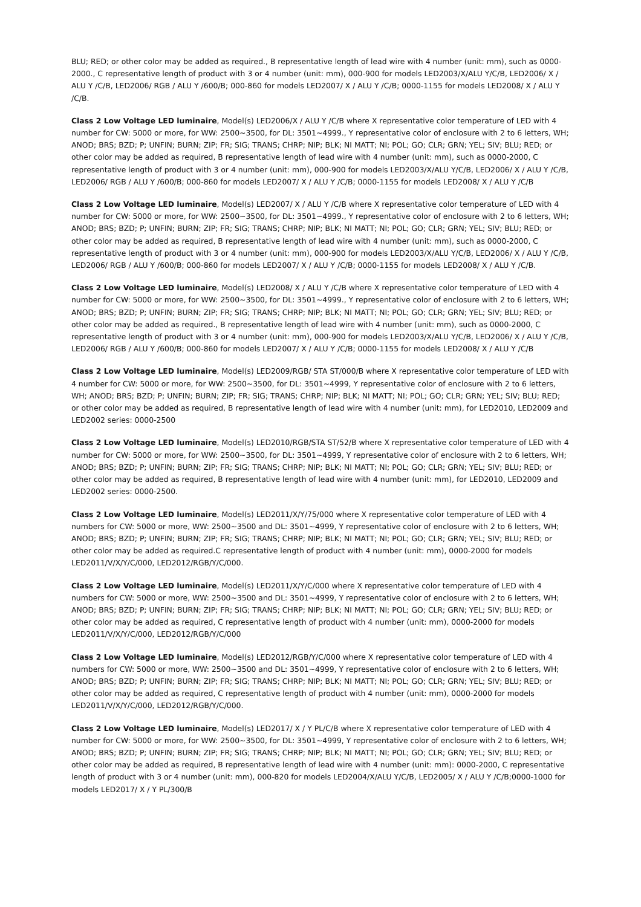BLU; RED; or other color may be added as required., B representative length of lead wire with 4 number (unit: mm), such as 0000-2000., C representative length of product with 3 or 4 number (unit: mm), 000-900 for models LED2003/X/ALU Y/C/B, LED2006/ X / ALU Y /C/B, LED2006/ RGB / ALU Y /600/B; 000-860 for models LED2007/ X / ALU Y /C/B; 0000-1155 for models LED2008/ X / ALU Y /C/B.
Class 2 Low Voltage LED luminaire, Model(s) LED2006/X / ALU Y /C/B where X representative color temperature of LED with 4 number for CW: 5000 or more, for WW: 2500~3500, for DL: 3501~4999., Y representative color of enclosure with 2 to 6 letters, WH; ANOD; BRS; BZD; P; UNFIN; BURN; ZIP; FR; SIG; TRANS; CHRP; NIP; BLK; NI MATT; NI; POL; GO; CLR; GRN; YEL; SIV; BLU; RED; or other color may be added as required, B representative length of lead wire with 4 number (unit: mm), such as 0000-2000, C representative length of product with 3 or 4 number (unit: mm), 000-900 for models LED2003/X/ALU Y/C/B, LED2006/ X / ALU Y /C/B, LED2006/ RGB / ALU Y /600/B; 000-860 for models LED2007/ X / ALU Y /C/B; 0000-1155 for models LED2008/ X / ALU Y /C/B
Class 2 Low Voltage LED luminaire, Model(s) LED2007/ X / ALU Y /C/B where X representative color temperature of LED with 4 number for CW: 5000 or more, for WW: 2500~3500, for DL: 3501~4999., Y representative color of enclosure with 2 to 6 letters, WH; ANOD; BRS; BZD; P; UNFIN; BURN; ZIP; FR; SIG; TRANS; CHRP; NIP; BLK; NI MATT; NI; POL; GO; CLR; GRN; YEL; SIV; BLU; RED; or other color may be added as required, B representative length of lead wire with 4 number (unit: mm), such as 0000-2000, C representative length of product with 3 or 4 number (unit: mm), 000-900 for models LED2003/X/ALU Y/C/B, LED2006/ X / ALU Y /C/B, LED2006/ RGB / ALU Y /600/B; 000-860 for models LED2007/ X / ALU Y /C/B; 0000-1155 for models LED2008/ X / ALU Y /C/B.
Class 2 Low Voltage LED luminaire, Model(s) LED2008/ X / ALU Y /C/B where X representative color temperature of LED with 4 number for CW: 5000 or more, for WW: 2500~3500, for DL: 3501~4999., Y representative color of enclosure with 2 to 6 letters, WH; ANOD; BRS; BZD; P; UNFIN; BURN; ZIP; FR; SIG; TRANS; CHRP; NIP; BLK; NI MATT; NI; POL; GO; CLR; GRN; YEL; SIV; BLU; RED; or other color may be added as required., B representative length of lead wire with 4 number (unit: mm), such as 0000-2000, C representative length of product with 3 or 4 number (unit: mm), 000-900 for models LED2003/X/ALU Y/C/B, LED2006/ X / ALU Y /C/B, LED2006/ RGB / ALU Y /600/B; 000-860 for models LED2007/ X / ALU Y /C/B; 0000-1155 for models LED2008/ X / ALU Y /C/B
Class 2 Low Voltage LED luminaire, Model(s) LED2009/RGB/ STA ST/000/B where X representative color temperature of LED with 4 number for CW: 5000 or more, for WW: 2500~3500, for DL: 3501~4999, Y representative color of enclosure with 2 to 6 letters, WH; ANOD; BRS; BZD; P; UNFIN; BURN; ZIP; FR; SIG; TRANS; CHRP; NIP; BLK; NI MATT; NI; POL; GO; CLR; GRN; YEL; SIV; BLU; RED; or other color may be added as required, B representative length of lead wire with 4 number (unit: mm), for LED2010, LED2009 and LED2002 series: 0000-2500
Class 2 Low Voltage LED luminaire, Model(s) LED2010/RGB/STA ST/52/B where X representative color temperature of LED with 4 number for CW: 5000 or more, for WW: 2500~3500, for DL: 3501~4999, Y representative color of enclosure with 2 to 6 letters, WH; ANOD; BRS; BZD; P; UNFIN; BURN; ZIP; FR; SIG; TRANS; CHRP; NIP; BLK; NI MATT; NI; POL; GO; CLR; GRN; YEL; SIV; BLU; RED; or other color may be added as required, B representative length of lead wire with 4 number (unit: mm), for LED2010, LED2009 and LED2002 series: 0000-2500.
Class 2 Low Voltage LED luminaire, Model(s) LED2011/X/Y/75/000 where X representative color temperature of LED with 4 numbers for CW: 5000 or more, WW: 2500~3500 and DL: 3501~4999, Y representative color of enclosure with 2 to 6 letters, WH; ANOD; BRS; BZD; P; UNFIN; BURN; ZIP; FR; SIG; TRANS; CHRP; NIP; BLK; NI MATT; NI; POL; GO; CLR; GRN; YEL; SIV; BLU; RED; or other color may be added as required.C representative length of product with 4 number (unit: mm), 0000-2000 for models LED2011/V/X/Y/C/000, LED2012/RGB/Y/C/000.
Class 2 Low Voltage LED luminaire, Model(s) LED2011/X/Y/C/000 where X representative color temperature of LED with 4 numbers for CW: 5000 or more, WW: 2500~3500 and DL: 3501~4999, Y representative color of enclosure with 2 to 6 letters, WH; ANOD; BRS; BZD; P; UNFIN; BURN; ZIP; FR; SIG; TRANS; CHRP; NIP; BLK; NI MATT; NI; POL; GO; CLR; GRN; YEL; SIV; BLU; RED; or other color may be added as required, C representative length of product with 4 number (unit: mm), 0000-2000 for models LED2011/V/X/Y/C/000, LED2012/RGB/Y/C/000
Class 2 Low Voltage LED luminaire, Model(s) LED2012/RGB/Y/C/000 where X representative color temperature of LED with 4 numbers for CW: 5000 or more, WW: 2500~3500 and DL: 3501~4999, Y representative color of enclosure with 2 to 6 letters, WH; ANOD; BRS; BZD; P; UNFIN; BURN; ZIP; FR; SIG; TRANS; CHRP; NIP; BLK; NI MATT; NI; POL; GO; CLR; GRN; YEL; SIV; BLU; RED; or other color may be added as required, C representative length of product with 4 number (unit: mm), 0000-2000 for models LED2011/V/X/Y/C/000, LED2012/RGB/Y/C/000.
Class 2 Low Voltage LED luminaire, Model(s) LED2017/ X / Y PL/C/B where X representative color temperature of LED with 4 number for CW: 5000 or more, for WW: 2500~3500, for DL: 3501~4999, Y representative color of enclosure with 2 to 6 letters, WH; ANOD; BRS; BZD; P; UNFIN; BURN; ZIP; FR; SIG; TRANS; CHRP; NIP; BLK; NI MATT; NI; POL; GO; CLR; GRN; YEL; SIV; BLU; RED; or other color may be added as required, B representative length of lead wire with 4 number (unit: mm): 0000-2000, C representative length of product with 3 or 4 number (unit: mm), 000-820 for models LED2004/X/ALU Y/C/B, LED2005/ X / ALU Y /C/B;0000-1000 for models LED2017/ X / Y PL/300/B